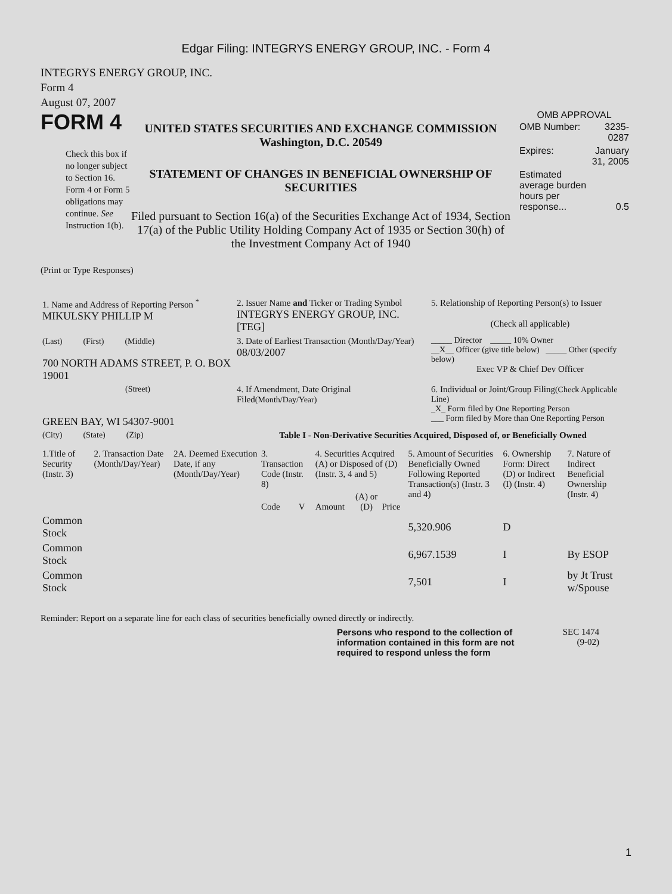Edgar Filing: INTEGRYS ENERGY GROUP, INC. - Form 4
INTEGRYS ENERGY GROUP, INC.
Form 4
August 07, 2007
FORM 4
Check this box if no longer subject to Section 16. Form 4 or Form 5 obligations may continue. See Instruction 1(b).
UNITED STATES SECURITIES AND EXCHANGE COMMISSION
Washington, D.C. 20549
STATEMENT OF CHANGES IN BENEFICIAL OWNERSHIP OF SECURITIES
Filed pursuant to Section 16(a) of the Securities Exchange Act of 1934, Section 17(a) of the Public Utility Holding Company Act of 1935 or Section 30(h) of the Investment Company Act of 1940
OMB APPROVAL
| OMB Number: | 3235-0287 |
| Expires: | January 31, 2005 |
| Estimated average burden hours per response... | 0.5 |
(Print or Type Responses)
| 1. Name and Address of Reporting Person <sup>*</sup> MIKULSKY PHILLIP M | 2. Issuer Name and Ticker or Trading Symbol INTEGRYS ENERGY GROUP, INC. [TEG] | 5. Relationship of Reporting Person(s) to Issuer (Check all applicable) |
| (Last) (First) (Middle) 700 NORTH ADAMS STREET, P. O. BOX 19001 | 3. Date of Earliest Transaction (Month/Day/Year) 08/03/2007 | _____ Director _____ 10% Owner __X__ Officer (give title below) _____ Other (specify below) Exec VP & Chief Dev Officer |
| (Street) GREEN BAY, WI 54307-9001 | 4. If Amendment, Date Original Filed (Month/Day/Year) | 6. Individual or Joint/Group Filing (Check Applicable Line) _X_ Form filed by One Reporting Person ___ Form filed by More than One Reporting Person |
| (City) (State) (Zip) | Table I - Non-Derivative Securities Acquired, Disposed of, or Beneficially Owned | |
| 1.Title of Security (Instr. 3) | 2. Transaction Date (Month/Day/Year) | 2A. Deemed Execution Date, if any (Month/Day/Year) | 3. Transaction Code (Instr. 8) | | 4. Securities Acquired (A) or Disposed of (D) (Instr. 3, 4 and 5) | | | 5. Amount of Securities Beneficially Owned Following Reported Transaction(s) (Instr. 3 and 4) | 6. Ownership Form: Direct (D) or Indirect (I) (Instr. 4) | 7. Nature of Indirect Beneficial Ownership (Instr. 4) |
| --- | --- | --- | --- | --- | --- | --- | --- | --- | --- | --- |
| | | | Code | V | Amount | (A) or (D) | Price | | | |
| Common Stock | | | | | | | | 5,320.906 | D | |
| Common Stock | | | | | | | | 6,967.1539 | I | By ESOP |
| Common Stock | | | | | | | | 7,501 | I | by Jt Trust w/Spouse |
Reminder: Report on a separate line for each class of securities beneficially owned directly or indirectly.
Persons who respond to the collection of information contained in this form are not required to respond unless the form
SEC 1474
(9-02)
1